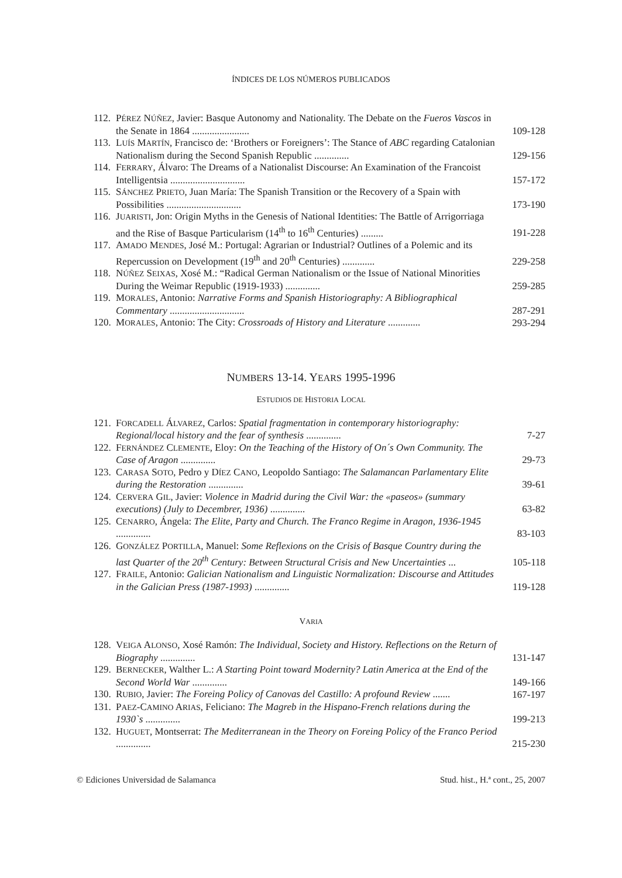ÍNDICES DE LOS NÚMEROS PUBLICADOS
112. PÉREZ NÚÑEZ, Javier: Basque Autonomy and Nationality. The Debate on the Fueros Vascos in the Senate in 1864 ....................... 109-128
113. LUÍS MARTÍN, Francisco de: ‘Brothers or Foreigners’: The Stance of ABC regarding Catalonian Nationalism during the Second Spanish Republic .............. 129-156
114. FERRARY, Álvaro: The Dreams of a Nationalist Discourse: An Examination of the Francoist Intelligentsia .............................. 157-172
115. SÁNCHEZ PRIETO, Juan María: The Spanish Transition or the Recovery of a Spain with Possibilities .............................. 173-190
116. JUARISTI, Jon: Origin Myths in the Genesis of National Identities: The Battle of Arrigorriaga and the Rise of Basque Particularism (14<sup>th</sup> to 16<sup>th</sup> Centuries) ......... 191-228
117. AMADO MENDES, José M.: Portugal: Agrarian or Industrial? Outlines of a Polemic and its Repercussion on Development (19<sup>th</sup> and 20<sup>th</sup> Centuries) ............. 229-258
118. NÚÑEZ SEIXAS, Xosé M.: “Radical German Nationalism or the Issue of National Minorities During the Weimar Republic (1919-1933) .............. 259-285
119. MORALES, Antonio: Narrative Forms and Spanish Historiography: A Bibliographical Commentary .............................. 287-291
120. MORALES, Antonio: The City: Crossroads of History and Literature ............. 293-294
NUMBERS 13-14. YEARS 1995-1996
ESTUDIOS DE HISTORIA LOCAL
121. FORCADELL ÁLVAREZ, Carlos: Spatial fragmentation in contemporary historiography: Regional/local history and the fear of synthesis .............. 7-27
122. FERNÁNDEZ CLEMENTE, Eloy: On the Teaching of the History of On´s Own Community. The Case of Aragon .............. 29-73
123. CARASA SOTO, Pedro y DÍEZ CANO, Leopoldo Santiago: The Salamancan Parlamentary Elite during the Restoration .............. 39-61
124. CERVERA GIL, Javier: Violence in Madrid during the Civil War: the «paseos» (summary executions) (July to Decembrer, 1936) .............. 63-82
125. CENARRO, Ángela: The Elite, Party and Church. The Franco Regime in Aragon, 1936-1945 .............. 83-103
126. GONZÁLEZ PORTILLA, Manuel: Some Reflexions on the Crisis of Basque Country during the last Quarter of the 20<sup>th</sup> Century: Between Structural Crisis and New Uncertainties ... 105-118
127. FRAILE, Antonio: Galician Nationalism and Linguistic Normalization: Discourse and Attitudes in the Galician Press (1987-1993) .............. 119-128
VARIA
128. VEIGA ALONSO, Xosé Ramón: The Individual, Society and History. Reflections on the Return of Biography .............. 131-147
129. BERNECKER, Walther L.: A Starting Point toward Modernity? Latin America at the End of the Second World War .............. 149-166
130. RUBIO, Javier: The Foreing Policy of Canovas del Castillo: A profound Review ....... 167-197
131. PAEZ-CAMINO ARIAS, Feliciano: The Magreb in the Hispano-French relations during the 1930`s .............. 199-213
132. HUGUET, Montserrat: The Mediterranean in the Theory on Foreing Policy of the Franco Period .............. 215-230
© Ediciones Universidad de Salamanca Stud. hist., H.ª cont., 25, 2007